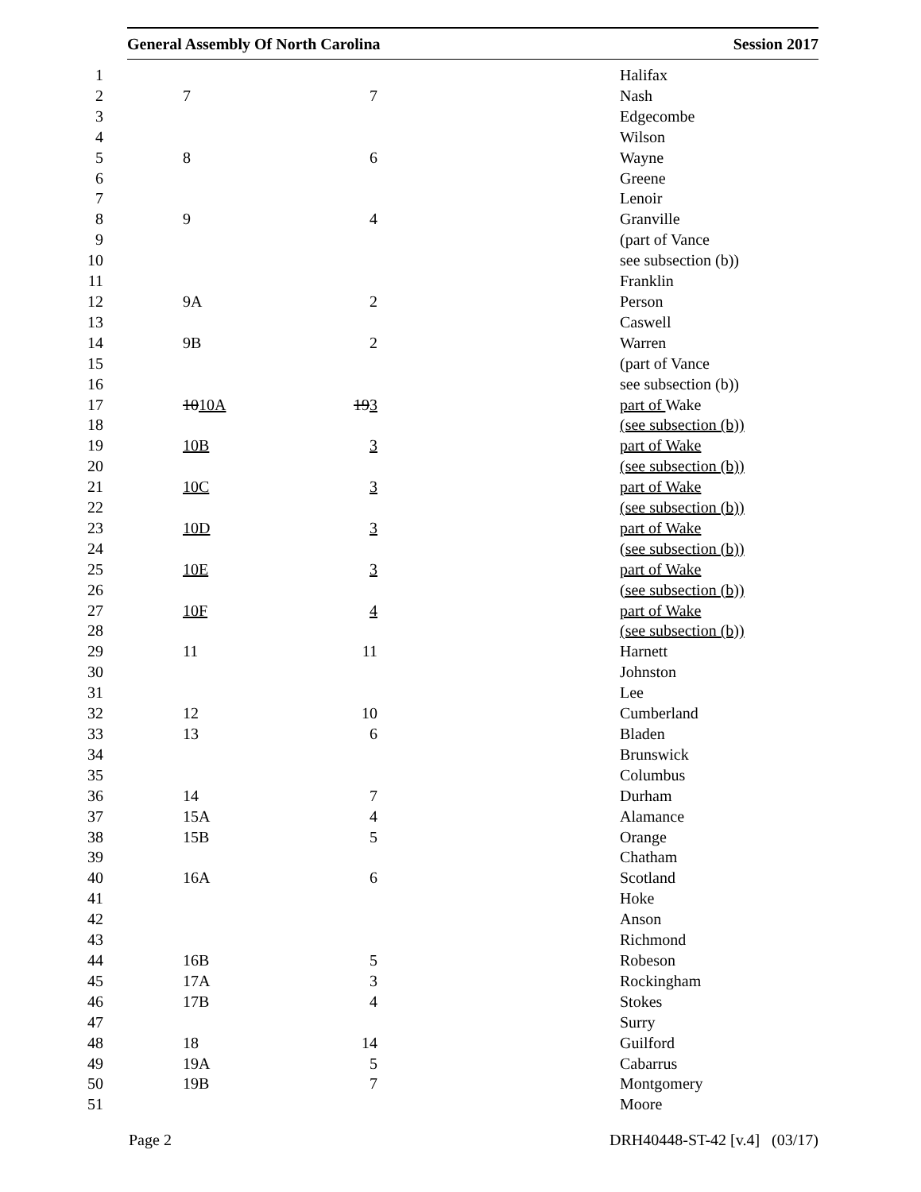General Assembly Of North Carolina Session 2017
| 1 | | | Halifax |
| 2 | 7 | 7 | Nash |
| 3 | | | Edgecombe |
| 4 | | | Wilson |
| 5 | 8 | 6 | Wayne |
| 6 | | | Greene |
| 7 | | | Lenoir |
| 8 | 9 | 4 | Granville |
| 9 | | | (part of Vance |
| 10 | | | see subsection (b)) |
| 11 | | | Franklin |
| 12 | 9A | 2 | Person |
| 13 | | | Caswell |
| 14 | 9B | 2 | Warren |
| 15 | | | (part of Vance |
| 16 | | | see subsection (b)) |
| 17 | 10 10A | 19 3 | part of Wake |
| 18 | | | (see subsection (b)) |
| 19 | 10B | 3 | part of Wake |
| 20 | | | (see subsection (b)) |
| 21 | 10C | 3 | part of Wake |
| 22 | | | (see subsection (b)) |
| 23 | 10D | 3 | part of Wake |
| 24 | | | (see subsection (b)) |
| 25 | 10E | 3 | part of Wake |
| 26 | | | (see subsection (b)) |
| 27 | 10F | 4 | part of Wake |
| 28 | | | (see subsection (b)) |
| 29 | 11 | 11 | Harnett |
| 30 | | | Johnston |
| 31 | | | Lee |
| 32 | 12 | 10 | Cumberland |
| 33 | 13 | 6 | Bladen |
| 34 | | | Brunswick |
| 35 | | | Columbus |
| 36 | 14 | 7 | Durham |
| 37 | 15A | 4 | Alamance |
| 38 | 15B | 5 | Orange |
| 39 | | | Chatham |
| 40 | 16A | 6 | Scotland |
| 41 | | | Hoke |
| 42 | | | Anson |
| 43 | | | Richmond |
| 44 | 16B | 5 | Robeson |
| 45 | 17A | 3 | Rockingham |
| 46 | 17B | 4 | Stokes |
| 47 | | | Surry |
| 48 | 18 | 14 | Guilford |
| 49 | 19A | 5 | Cabarrus |
| 50 | 19B | 7 | Montgomery |
| 51 | | | Moore |
Page 2 DRH40448-ST-42 [v.4] (03/17)